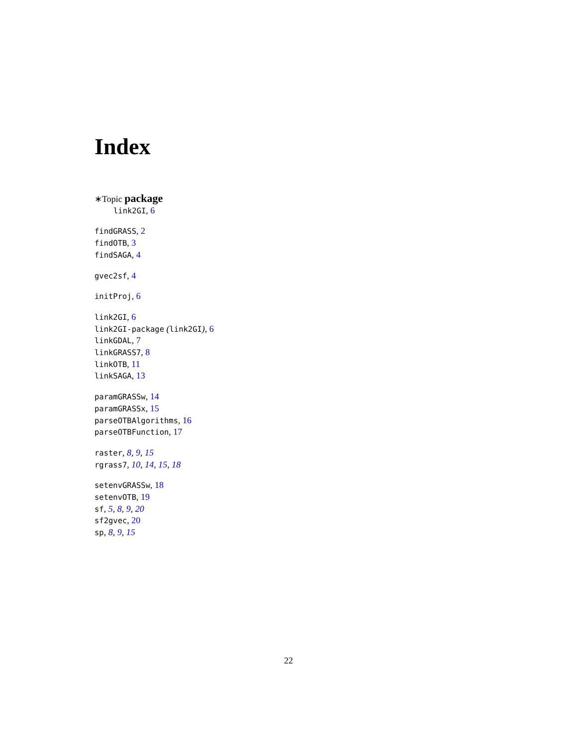Index
∗Topic package
link2GI, 6
findGRASS, 2
findOTB, 3
findSAGA, 4
gvec2sf, 4
initProj, 6
link2GI, 6
link2GI-package (link2GI), 6
linkGDAL, 7
linkGRASS7, 8
linkOTB, 11
linkSAGA, 13
paramGRASSw, 14
paramGRASSx, 15
parseOTBAlgorithms, 16
parseOTBFunction, 17
raster, 8, 9, 15
rgrass7, 10, 14, 15, 18
setenvGRASSw, 18
setenvOTB, 19
sf, 5, 8, 9, 20
sf2gvec, 20
sp, 8, 9, 15
22